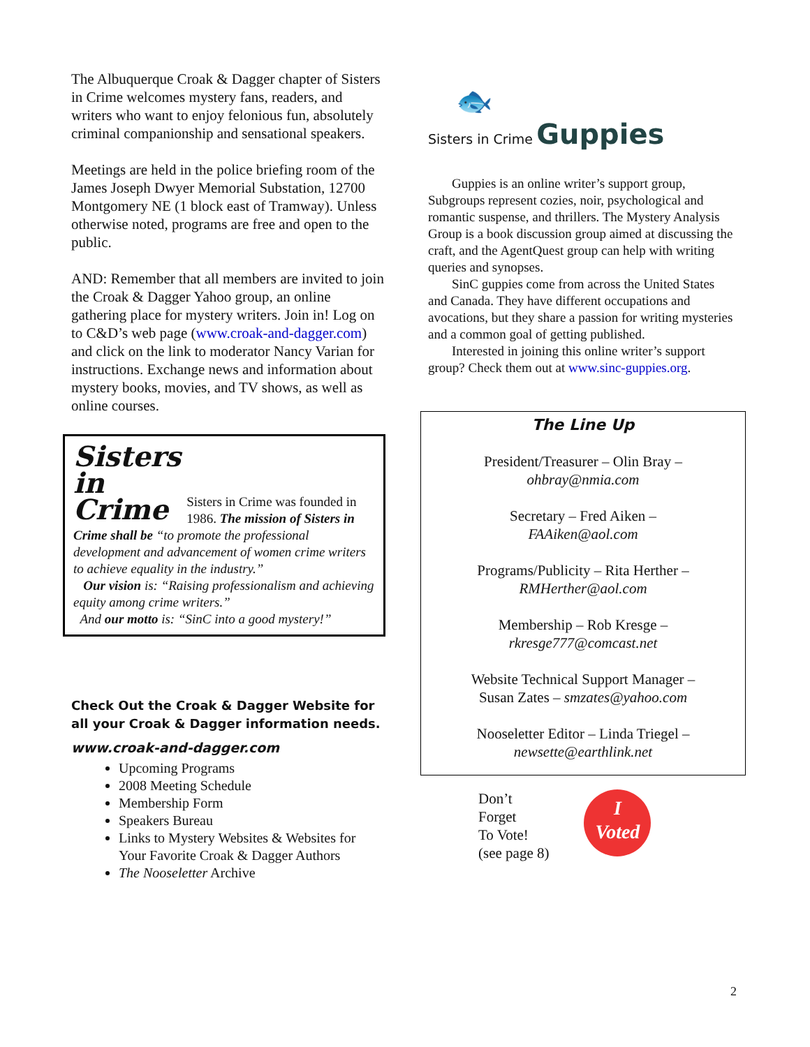The Albuquerque Croak & Dagger chapter of Sisters in Crime welcomes mystery fans, readers, and writers who want to enjoy felonious fun, absolutely criminal companionship and sensational speakers.
Meetings are held in the police briefing room of the James Joseph Dwyer Memorial Substation, 12700 Montgomery NE (1 block east of Tramway). Unless otherwise noted, programs are free and open to the public.
AND: Remember that all members are invited to join the Croak & Dagger Yahoo group, an online gathering place for mystery writers. Join in! Log on to C&D’s web page (www.croak-and-dagger.com) and click on the link to moderator Nancy Varian for instructions. Exchange news and information about mystery books, movies, and TV shows, as well as online courses.
Sisters
in
Crime
Sisters in Crime was founded in 1986. The mission of Sisters in Crime shall be “to promote the professional development and advancement of women crime writers to achieve equality in the industry.”
Our vision is: “Raising professionalism and achieving equity among crime writers.”
And our motto is: “SinC into a good mystery!”
Check Out the Croak & Dagger Website for all your Croak & Dagger information needs.
www.croak-and-dagger.com
Upcoming Programs
2008 Meeting Schedule
Membership Form
Speakers Bureau
Links to Mystery Websites & Websites for Your Favorite Croak & Dagger Authors
The Nooseletter Archive
🐟
Sisters in Crime Guppies
Guppies is an online writer’s support group, Subgroups represent cozies, noir, psychological and romantic suspense, and thrillers. The Mystery Analysis Group is a book discussion group aimed at discussing the craft, and the AgentQuest group can help with writing queries and synopses.
SinC guppies come from across the United States and Canada. They have different occupations and avocations, but they share a passion for writing mysteries and a common goal of getting published.
Interested in joining this online writer’s support group? Check them out at www.sinc-guppies.org.
The Line Up
President/Treasurer – Olin Bray –
ohbray@nmia.com
Secretary – Fred Aiken –
FAAiken@aol.com
Programs/Publicity – Rita Herther –
RMHerther@aol.com
Membership – Rob Kresge –
rkresge777@comcast.net
Website Technical Support Manager –
Susan Zates – smzates@yahoo.com
Nooseletter Editor – Linda Triegel –
newsette@earthlink.net
Don’t
Forget
To Vote!
(see page 8)
I
Voted
2